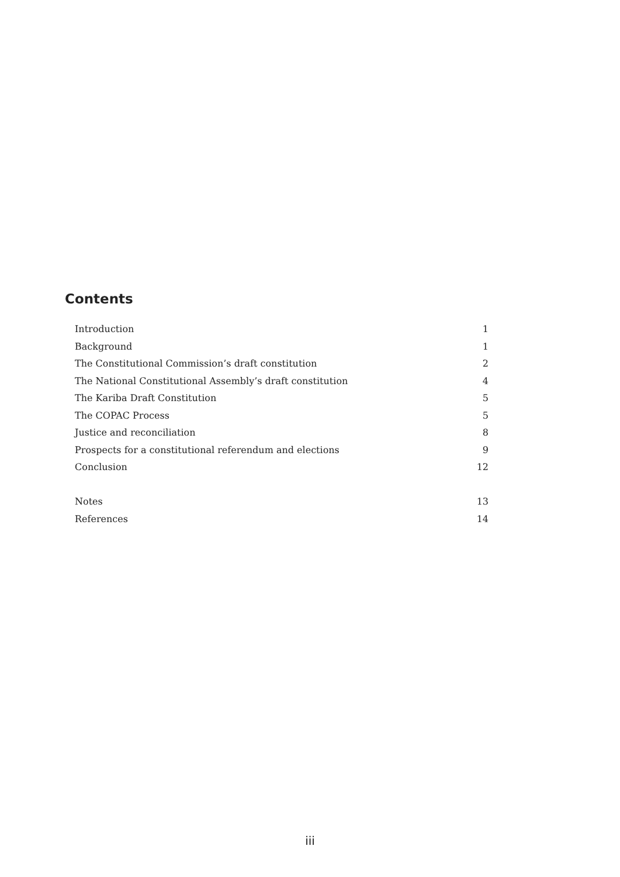Contents
| Introduction | 1 |
| Background | 1 |
| The Constitutional Commission’s draft constitution | 2 |
| The National Constitutional Assembly’s draft constitution | 4 |
| The Kariba Draft Constitution | 5 |
| The COPAC Process | 5 |
| Justice and reconciliation | 8 |
| Prospects for a constitutional referendum and elections | 9 |
| Conclusion | 12 |
| Notes | 13 |
| References | 14 |
iii